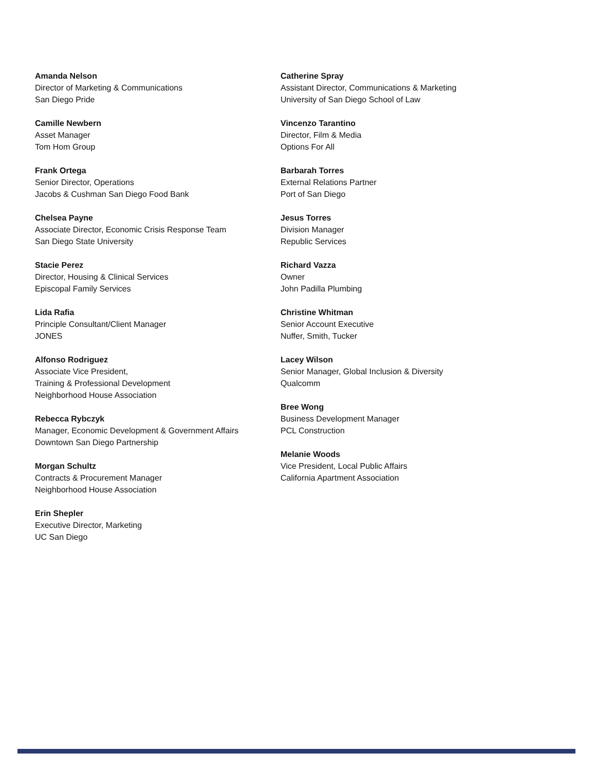Amanda Nelson
Director of Marketing & Communications
San Diego Pride
Camille Newbern
Asset Manager
Tom Hom Group
Frank Ortega
Senior Director, Operations
Jacobs & Cushman San Diego Food Bank
Chelsea Payne
Associate Director, Economic Crisis Response Team
San Diego State University
Stacie Perez
Director, Housing & Clinical Services
Episcopal Family Services
Lida Rafia
Principle Consultant/Client Manager
JONES
Alfonso Rodriguez
Associate Vice President,
Training & Professional Development
Neighborhood House Association
Rebecca Rybczyk
Manager, Economic Development & Government Affairs
Downtown San Diego Partnership
Morgan Schultz
Contracts & Procurement Manager
Neighborhood House Association
Erin Shepler
Executive Director, Marketing
UC San Diego
Catherine Spray
Assistant Director, Communications & Marketing
University of San Diego School of Law
Vincenzo Tarantino
Director, Film & Media
Options For All
Barbarah Torres
External Relations Partner
Port of San Diego
Jesus Torres
Division Manager
Republic Services
Richard Vazza
Owner
John Padilla Plumbing
Christine Whitman
Senior Account Executive
Nuffer, Smith, Tucker
Lacey Wilson
Senior Manager, Global Inclusion & Diversity
Qualcomm
Bree Wong
Business Development Manager
PCL Construction
Melanie Woods
Vice President, Local Public Affairs
California Apartment Association